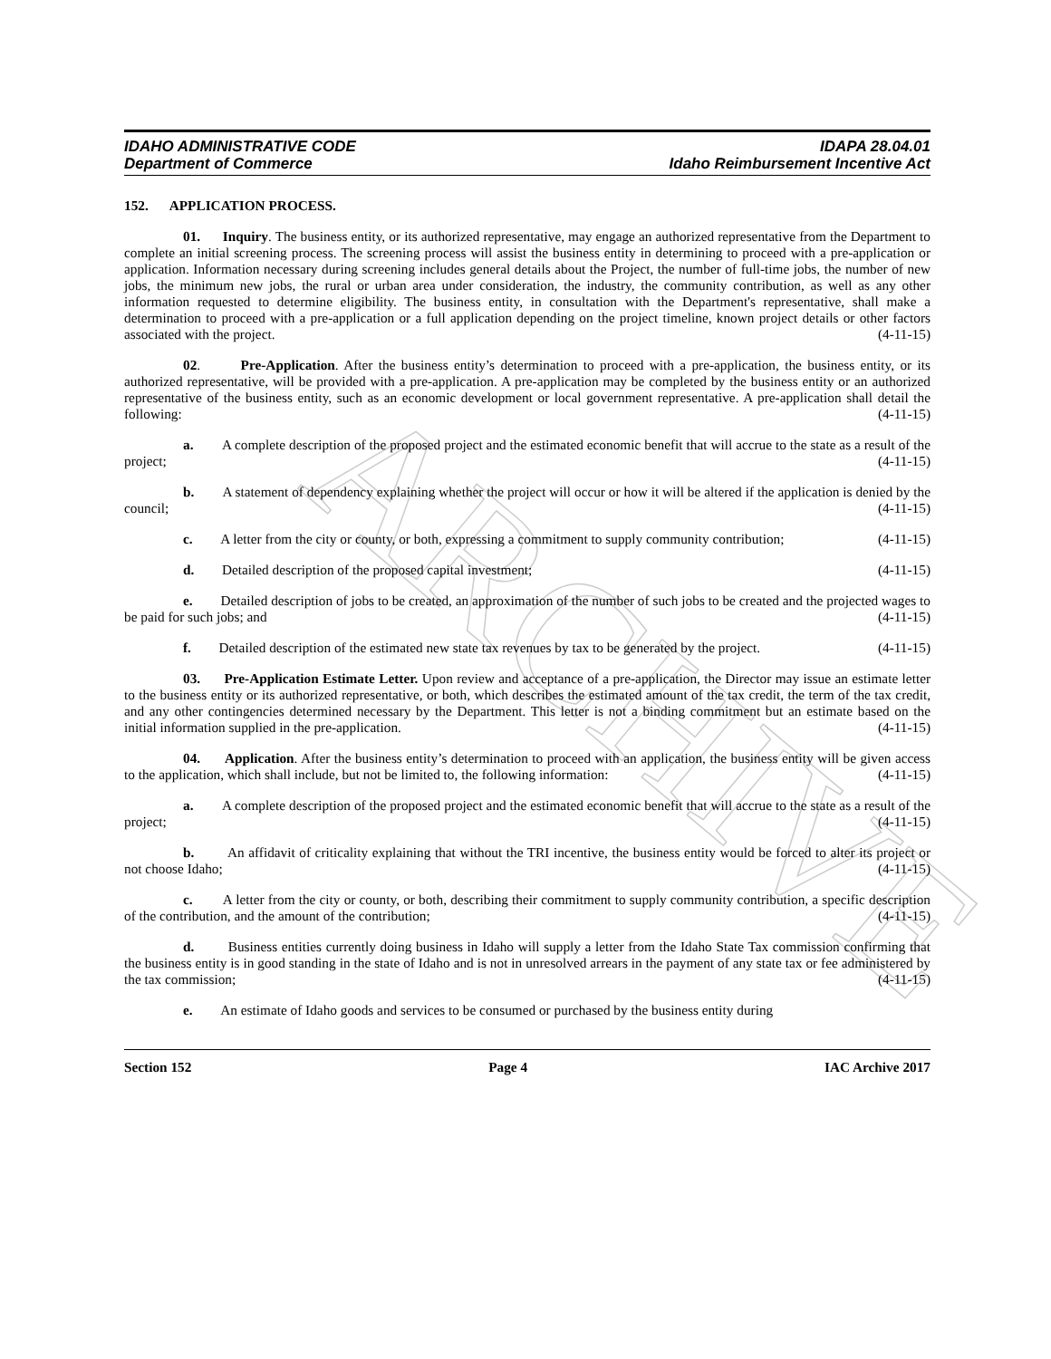ARCHIVE
IDAHO ADMINISTRATIVE CODE
Department of Commerce
IDAPA 28.04.01
Idaho Reimbursement Incentive Act
152. APPLICATION PROCESS.
01. Inquiry. The business entity, or its authorized representative, may engage an authorized representative from the Department to complete an initial screening process. The screening process will assist the business entity in determining to proceed with a pre-application or application. Information necessary during screening includes general details about the Project, the number of full-time jobs, the number of new jobs, the minimum new jobs, the rural or urban area under consideration, the industry, the community contribution, as well as any other information requested to determine eligibility. The business entity, in consultation with the Department's representative, shall make a determination to proceed with a pre-application or a full application depending on the project timeline, known project details or other factors associated with the project. (4-11-15)
02. Pre-Application. After the business entity’s determination to proceed with a pre-application, the business entity, or its authorized representative, will be provided with a pre-application. A pre-application may be completed by the business entity or an authorized representative of the business entity, such as an economic development or local government representative. A pre-application shall detail the following: (4-11-15)
a. A complete description of the proposed project and the estimated economic benefit that will accrue to the state as a result of the project; (4-11-15)
b. A statement of dependency explaining whether the project will occur or how it will be altered if the application is denied by the council; (4-11-15)
c. A letter from the city or county, or both, expressing a commitment to supply community contribution; (4-11-15)
d. Detailed description of the proposed capital investment; (4-11-15)
e. Detailed description of jobs to be created, an approximation of the number of such jobs to be created and the projected wages to be paid for such jobs; and (4-11-15)
f. Detailed description of the estimated new state tax revenues by tax to be generated by the project. (4-11-15)
03. Pre-Application Estimate Letter. Upon review and acceptance of a pre-application, the Director may issue an estimate letter to the business entity or its authorized representative, or both, which describes the estimated amount of the tax credit, the term of the tax credit, and any other contingencies determined necessary by the Department. This letter is not a binding commitment but an estimate based on the initial information supplied in the pre-application. (4-11-15)
04. Application. After the business entity’s determination to proceed with an application, the business entity will be given access to the application, which shall include, but not be limited to, the following information: (4-11-15)
a. A complete description of the proposed project and the estimated economic benefit that will accrue to the state as a result of the project; (4-11-15)
b. An affidavit of criticality explaining that without the TRI incentive, the business entity would be forced to alter its project or not choose Idaho; (4-11-15)
c. A letter from the city or county, or both, describing their commitment to supply community contribution, a specific description of the contribution, and the amount of the contribution; (4-11-15)
d. Business entities currently doing business in Idaho will supply a letter from the Idaho State Tax commission confirming that the business entity is in good standing in the state of Idaho and is not in unresolved arrears in the payment of any state tax or fee administered by the tax commission; (4-11-15)
e. An estimate of Idaho goods and services to be consumed or purchased by the business entity during
Section 152 Page 4 IAC Archive 2017